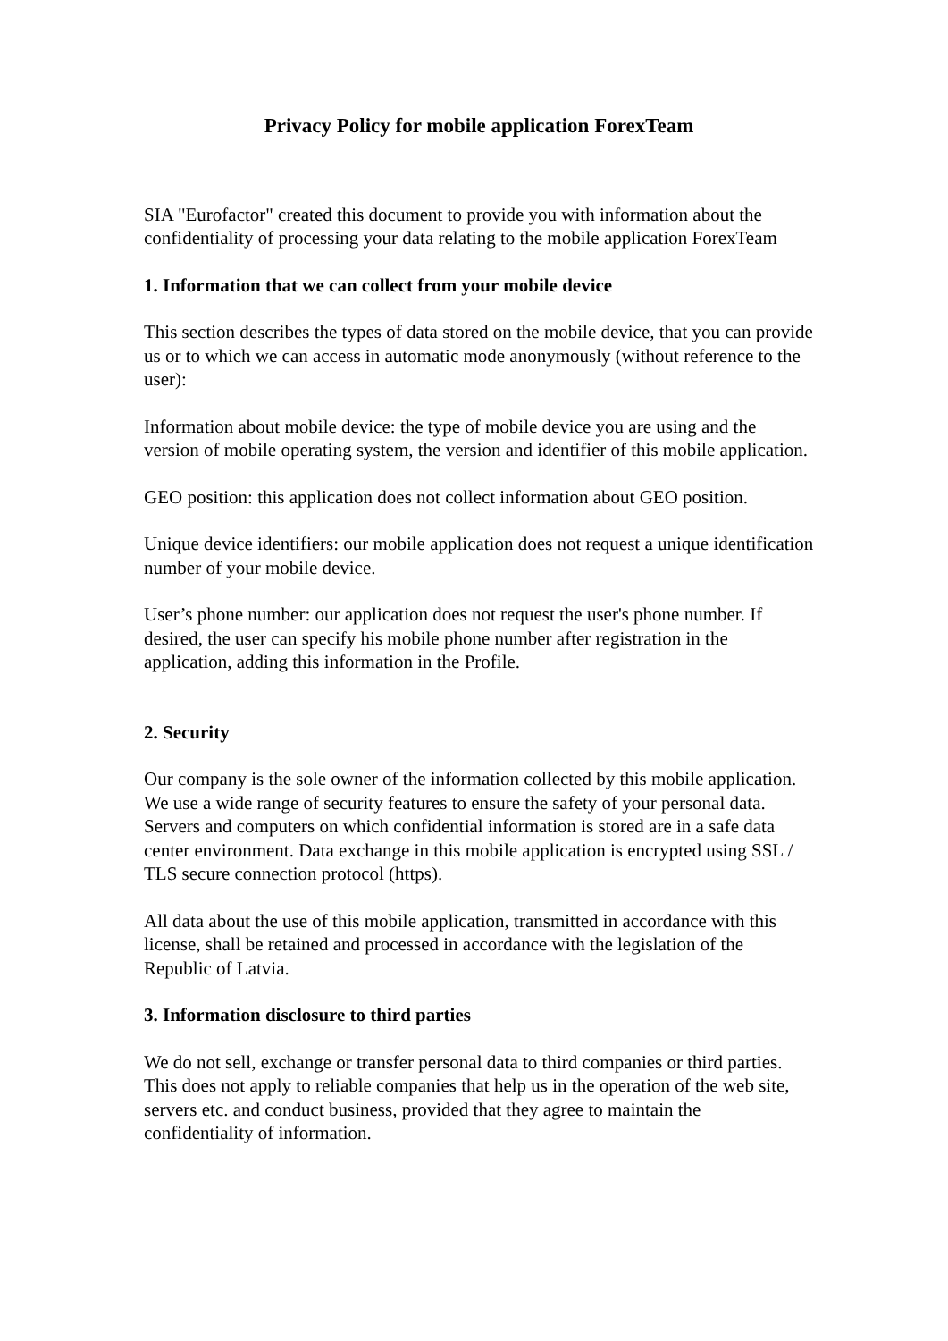Privacy Policy for mobile application ForexTeam
SIA "Eurofactor" created this document to provide you with information about the confidentiality of processing your data relating to the mobile application ForexTeam
1. Information that we can collect from your mobile device
This section describes the types of data stored on the mobile device, that you can provide us or to which we can access in automatic mode anonymously (without reference to the user):
Information about mobile device: the type of mobile device you are using and the version of mobile operating system, the version and identifier of this mobile application.
GEO position: this application does not collect information about GEO position.
Unique device identifiers: our mobile application does not request a unique identification number of your mobile device.
User’s phone number: our application does not request the user's phone number. If desired, the user can specify his mobile phone number after registration in the application, adding this information in the Profile.
2. Security
Our company is the sole owner of the information collected by this mobile application. We use a wide range of security features to ensure the safety of your personal data. Servers and computers on which confidential information is stored are in a safe data center environment. Data exchange in this mobile application is encrypted using SSL / TLS secure connection protocol (https).
All data about the use of this mobile application, transmitted in accordance with this license, shall be retained and processed in accordance with the legislation of the Republic of Latvia.
3. Information disclosure to third parties
We do not sell, exchange or transfer personal data to third companies or third parties. This does not apply to reliable companies that help us in the operation of the web site, servers etc. and conduct business, provided that they agree to maintain the confidentiality of information.